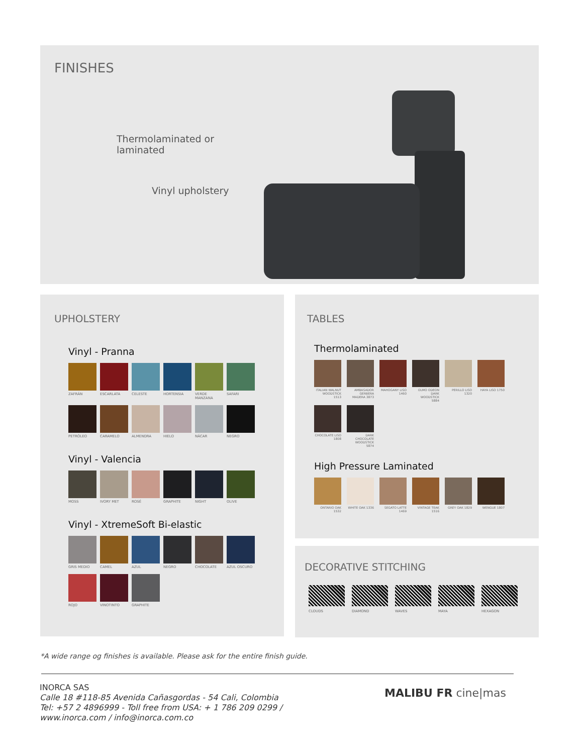FINISHES
Thermolaminated or
laminated
Vinyl upholstery
UPHOLSTERY
Vinyl - Pranna
ZAFRÁN ESCARLATA CELESTE HORTENSIA VERDE MANZANA SAFARI
PETRÓLEO CARAMELO ALMENDRA HIELO NÁCAR NEGRO
Vinyl - Valencia
MOSS IVORY MET ROSÉ GRAPHITE NIGHT OLIVE
Vinyl - XtremeSoft Bi-elastic
GRIS MEDIO CAMEL AZUL NEGRO CHOCOLATE AZUL OSCURO
ROJO VINOTINTO GRAPHITE
TABLES
Thermolaminated
ITALIAN WALNUT WOODSTICK 1513
AMBASADOR GERBERA MADERA 3873
MAHOGANY LISO 1460
OLMO ODEON DARK WOODSTICK 5884
PERILLO LISO 1320
HAYA LISO 1750
CHOCOLATE LISO 1808
DARK CHOCOLATE WOODSTICK 5874
High Pressure Laminated
ONTARIO OAK 1532
WHITE OAK 1336
SEGATO LATTE 1469
VINTAGE TEAK 1516
GREY OAK 1829 WENGUE 1807
DECORATIVE STITCHING
CLOUDS DIAMOND WAVES MAYA HEXAGON
*A wide range og finishes is available. Please ask for the entire finish guide.
INORCA SAS
Calle 18 #118-85 Avenida Cañasgordas - 54 Cali, Colombia
Tel: +57 2 4896999 - Toll free from USA: + 1 786 209 0299 /
www.inorca.com / info@inorca.com.co
MALIBU FR cine|mas